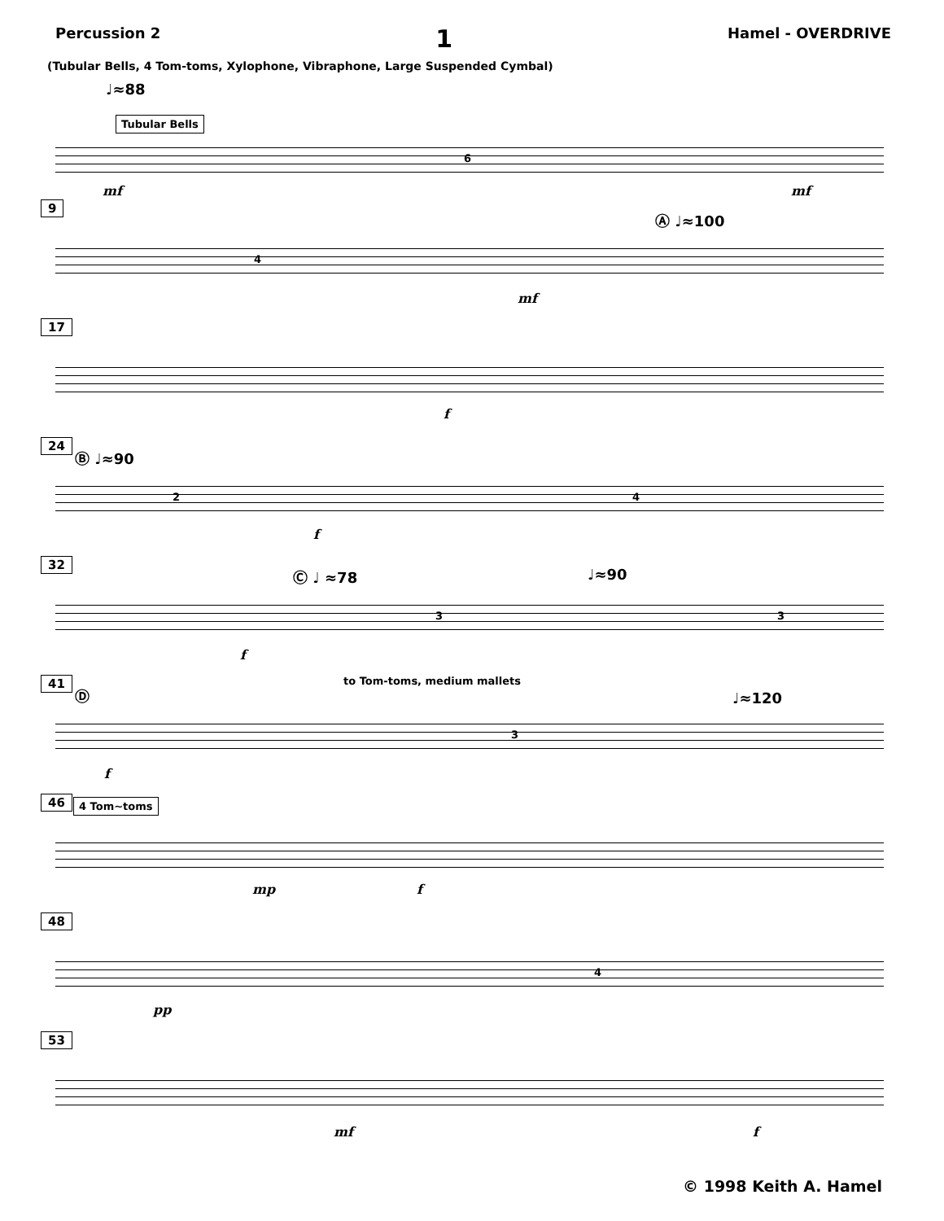Percussion 2 1 Hamel - OVERDRIVE
(Tubular Bells, 4 Tom-toms, Xylophone, Vibraphone, Large Suspended Cymbal)
♩≈88
Tubular Bells
mf mf
6
9
Ⓐ ♩≈100
4
mf
17
f
24
Ⓑ ♩≈90
2 4
f
32
Ⓒ ♩ ≈78 ♩≈90
3 3
f
41
Ⓓ
to Tom-toms, medium mallets
♩≈120
3
f
46 4 Tom~toms
mp f
48
4
pp
53
mf f
© 1998 Keith A. Hamel